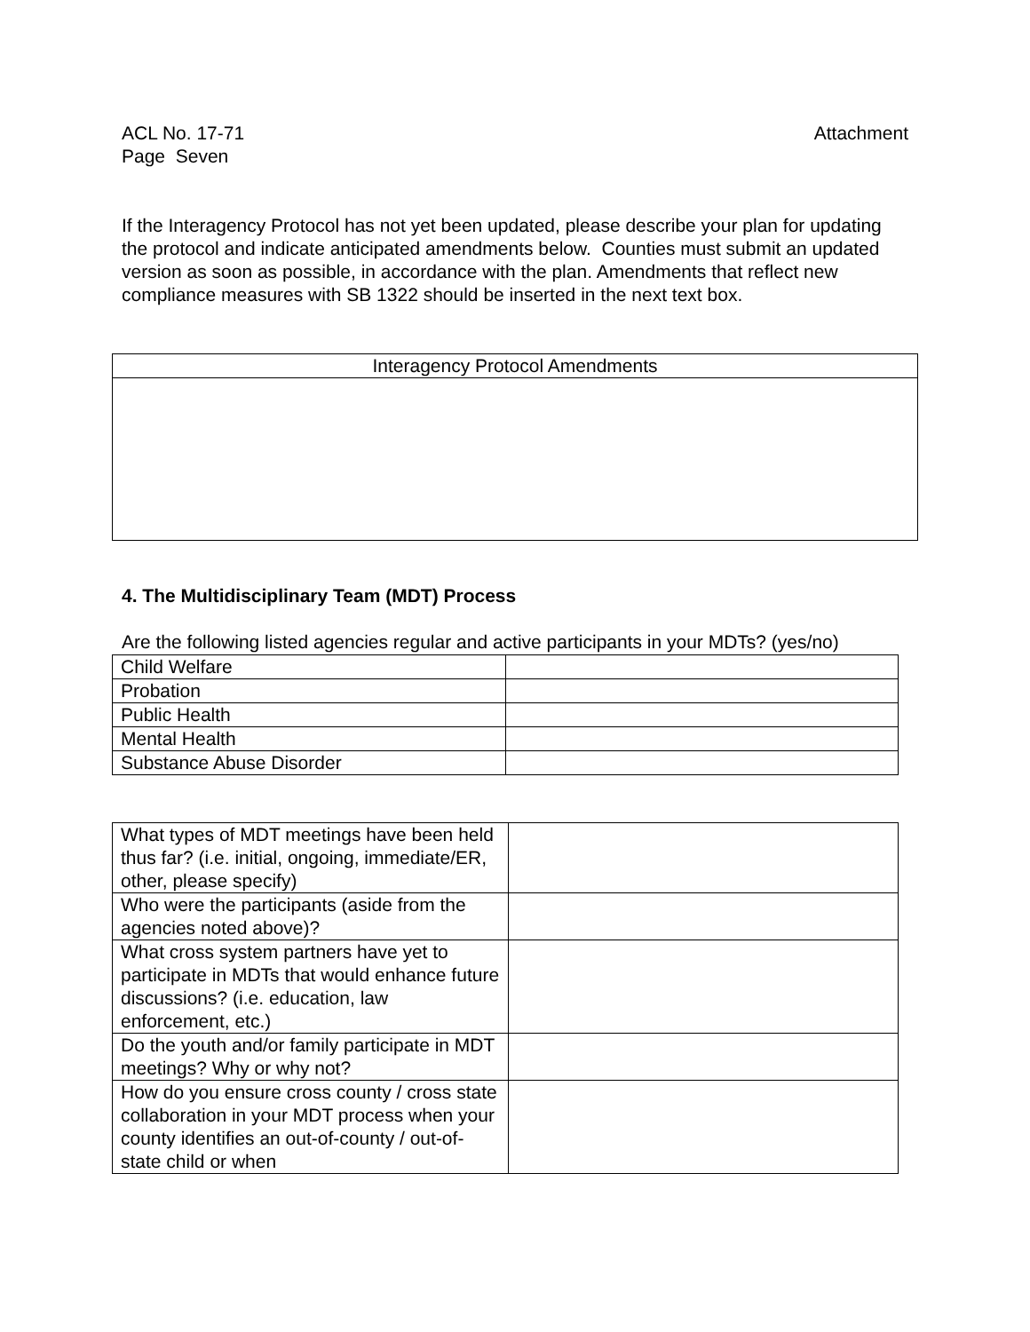Attachment ACL No. 17-71
Page Seven
If the Interagency Protocol has not yet been updated, please describe your plan for updating the protocol and indicate anticipated amendments below. Counties must submit an updated version as soon as possible, in accordance with the plan. Amendments that reflect new compliance measures with SB 1322 should be inserted in the next text box.
| Interagency Protocol Amendments |
4. The Multidisciplinary Team (MDT) Process
Are the following listed agencies regular and active participants in your MDTs? (yes/no)
| Child Welfare | |
| Probation | |
| Public Health | |
| Mental Health | |
| Substance Abuse Disorder | |
| What types of MDT meetings have been held thus far? (i.e. initial, ongoing, immediate/ER, other, please specify) | |
| Who were the participants (aside from the agencies noted above)? | |
| What cross system partners have yet to participate in MDTs that would enhance future discussions? (i.e. education, law enforcement, etc.) | |
| Do the youth and/or family participate in MDT meetings? Why or why not? | |
| How do you ensure cross county / cross state collaboration in your MDT process when your county identifies an out-of-county / out-of-state child or when | |